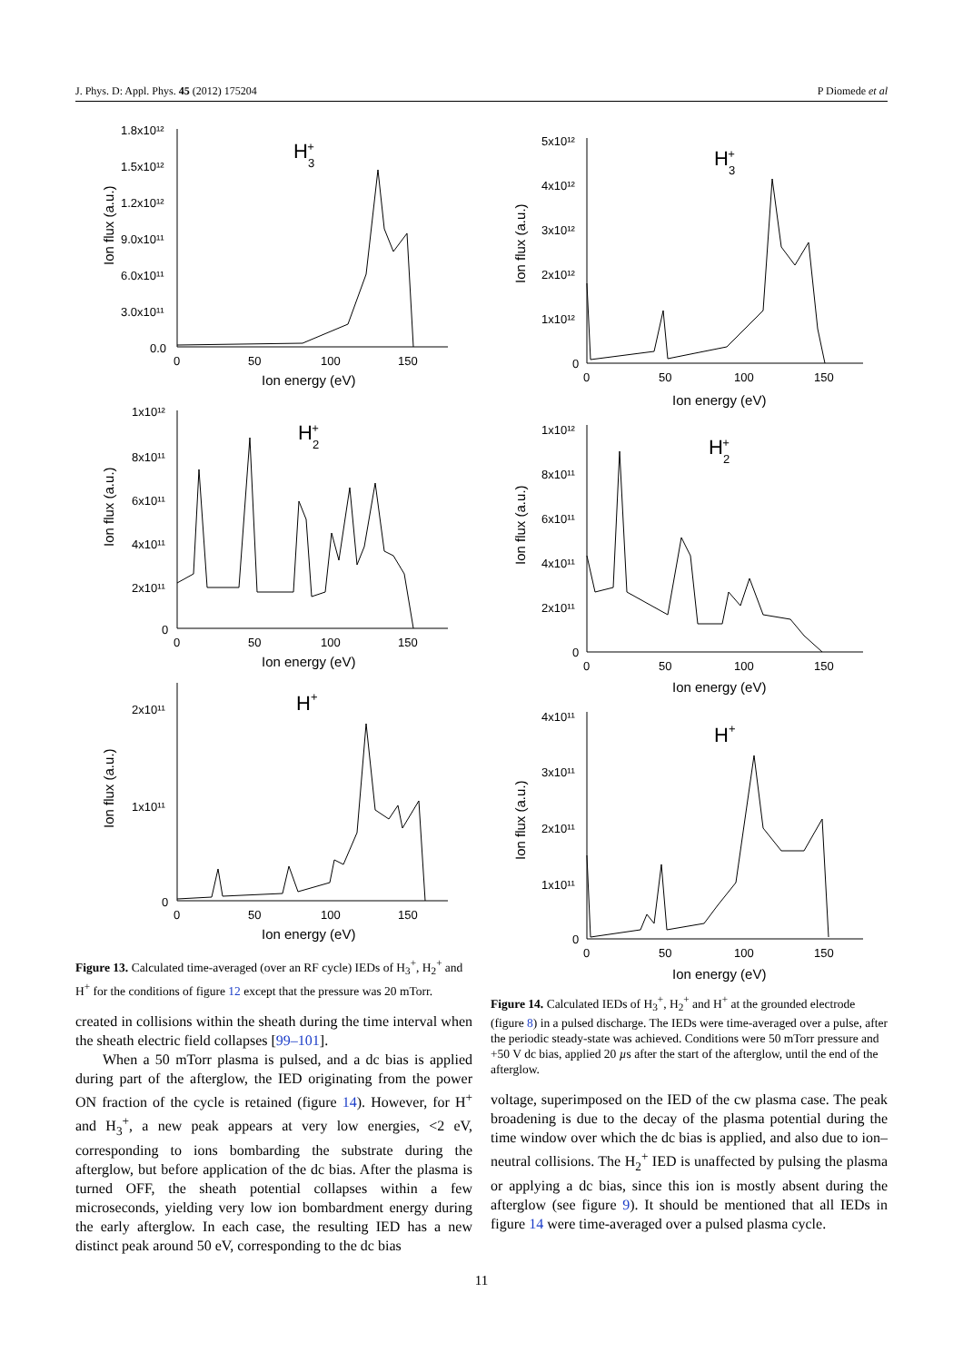J. Phys. D: Appl. Phys. 45 (2012) 175204 P Diomede et al
1.8x10¹²
1.5x10¹²
1.2x10¹²
9.0x10¹¹
6.0x10¹¹
3.0x10¹¹
0.0
0
50
100
150
Ion energy (eV)
Ion flux (a.u.)
H3+
1x10¹²
8x10¹¹
6x10¹¹
4x10¹¹
2x10¹¹
0
0
50
100
150
Ion energy (eV)
Ion flux (a.u.)
H2+
2x10¹¹
1x10¹¹
0
0
50
100
150
Ion energy (eV)
Ion flux (a.u.)
H+
Figure 13. Calculated time-averaged (over an RF cycle) IEDs of H<sub>3</sub><sup>+</sup>, H<sub>2</sub><sup>+</sup> and H<sup>+</sup> for the conditions of figure 12 except that the pressure was 20 mTorr.
created in collisions within the sheath during the time interval when the sheath electric field collapses [99–101].
When a 50 mTorr plasma is pulsed, and a dc bias is applied during part of the afterglow, the IED originating from the power ON fraction of the cycle is retained (figure 14). However, for H<sup>+</sup> and H<sub>3</sub><sup>+</sup>, a new peak appears at very low energies, <2 eV, corresponding to ions bombarding the substrate during the afterglow, but before application of the dc bias. After the plasma is turned OFF, the sheath potential collapses within a few microseconds, yielding very low ion bombardment energy during the early afterglow. In each case, the resulting IED has a new distinct peak around 50 eV, corresponding to the dc bias
5x10¹²
4x10¹²
3x10¹²
2x10¹²
1x10¹²
0
0
50
100
150
Ion energy (eV)
Ion flux (a.u.)
H3+
1x10¹²
8x10¹¹
6x10¹¹
4x10¹¹
2x10¹¹
0
0
50
100
150
Ion energy (eV)
Ion flux (a.u.)
H2+
4x10¹¹
3x10¹¹
2x10¹¹
1x10¹¹
0
0
50
100
150
Ion energy (eV)
Ion flux (a.u.)
H+
Figure 14. Calculated IEDs of H<sub>3</sub><sup>+</sup>, H<sub>2</sub><sup>+</sup> and H<sup>+</sup> at the grounded electrode (figure 8) in a pulsed discharge. The IEDs were time-averaged over a pulse, after the periodic steady-state was achieved. Conditions were 50 mTorr pressure and +50 V dc bias, applied 20 µs after the start of the afterglow, until the end of the afterglow.
voltage, superimposed on the IED of the cw plasma case. The peak broadening is due to the decay of the plasma potential during the time window over which the dc bias is applied, and also due to ion–neutral collisions. The H<sub>2</sub><sup>+</sup> IED is unaffected by pulsing the plasma or applying a dc bias, since this ion is mostly absent during the afterglow (see figure 9). It should be mentioned that all IEDs in figure 14 were time-averaged over a pulsed plasma cycle.
11